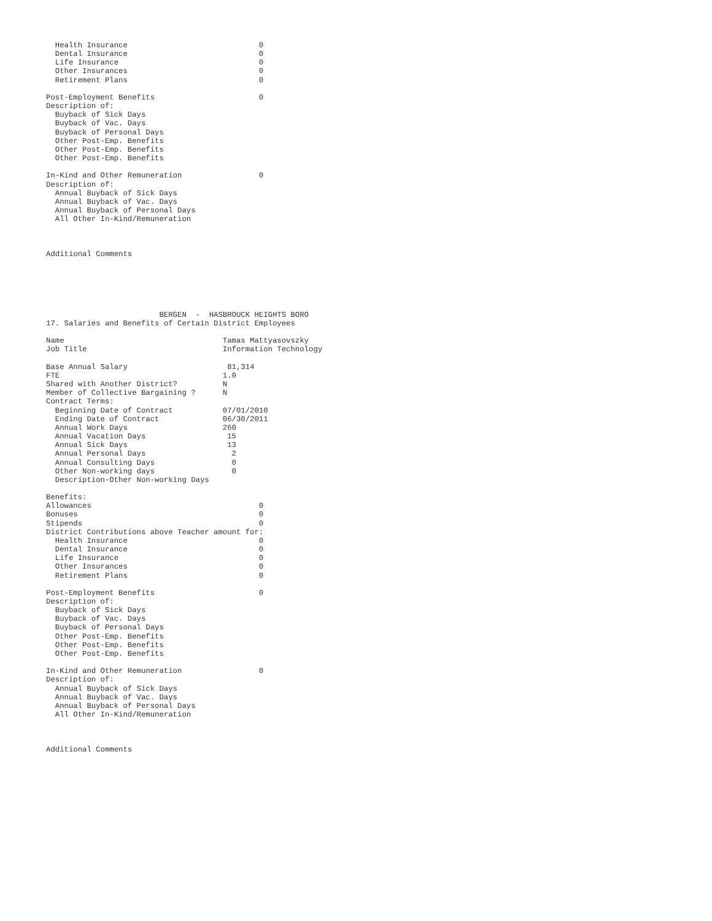Health Insurance                             0
  Dental Insurance                             0
  Life Insurance                               0
  Other Insurances                             0
  Retirement Plans                             0

Post-Employment Benefits                       0
Description of:
  Buyback of Sick Days
  Buyback of Vac. Days
  Buyback of Personal Days
  Other Post-Emp. Benefits
  Other Post-Emp. Benefits
  Other Post-Emp. Benefits

In-Kind and Other Remuneration                 0
Description of:
  Annual Buyback of Sick Days
  Annual Buyback of Vac. Days
  Annual Buyback of Personal Days
  All Other In-Kind/Remuneration



Additional Comments






                         BERGEN  -  HASBROUCK HEIGHTS BORO
17. Salaries and Benefits of Certain District Employees

Name                                   Tamas Mattyasovszky
Job Title                              Information Technology

Base Annual Salary                      81,314
FTE                                    1.0
Shared with Another District?          N
Member of Collective Bargaining ?      N
Contract Terms:
  Beginning Date of Contract           07/01/2010
  Ending Date of Contract              06/30/2011
  Annual Work Days                     260
  Annual Vacation Days                  15
  Annual Sick Days                      13
  Annual Personal Days                   2
  Annual Consulting Days                 0
  Other Non-working days                 0
  Description-Other Non-working Days

Benefits:
Allowances                                     0
Bonuses                                        0
Stipends                                       0
District Contributions above Teacher amount for:
  Health Insurance                             0
  Dental Insurance                             0
  Life Insurance                               0
  Other Insurances                             0
  Retirement Plans                             0

Post-Employment Benefits                       0
Description of:
  Buyback of Sick Days
  Buyback of Vac. Days
  Buyback of Personal Days
  Other Post-Emp. Benefits
  Other Post-Emp. Benefits
  Other Post-Emp. Benefits

In-Kind and Other Remuneration                 0
Description of:
  Annual Buyback of Sick Days
  Annual Buyback of Vac. Days
  Annual Buyback of Personal Days
  All Other In-Kind/Remuneration



Additional Comments